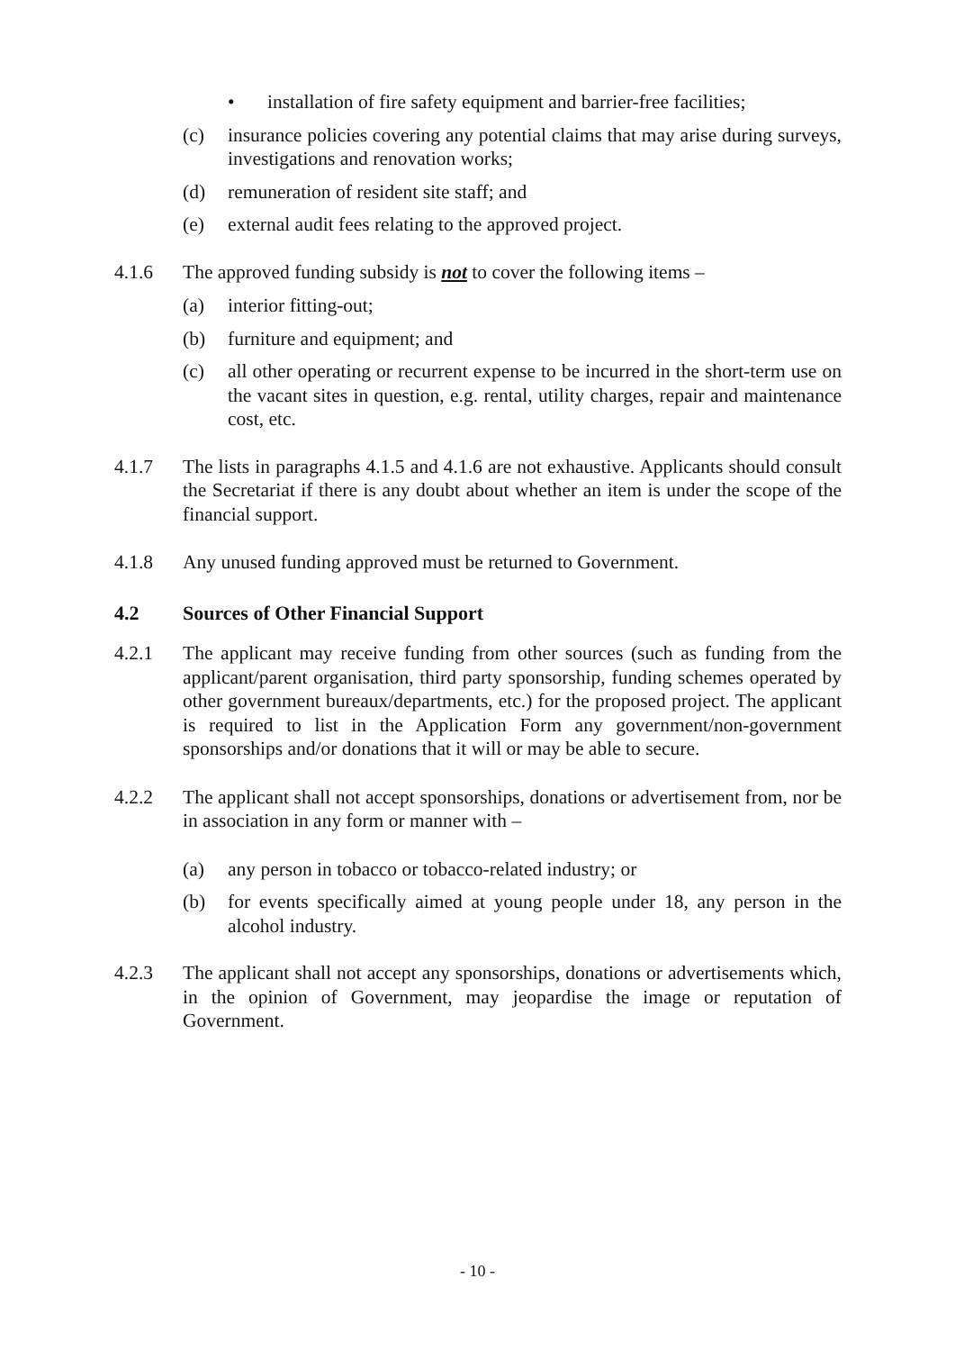• installation of fire safety equipment and barrier-free facilities;
(c) insurance policies covering any potential claims that may arise during surveys, investigations and renovation works;
(d) remuneration of resident site staff; and
(e) external audit fees relating to the approved project.
4.1.6 The approved funding subsidy is not to cover the following items –
(a) interior fitting-out;
(b) furniture and equipment; and
(c) all other operating or recurrent expense to be incurred in the short-term use on the vacant sites in question, e.g. rental, utility charges, repair and maintenance cost, etc.
4.1.7 The lists in paragraphs 4.1.5 and 4.1.6 are not exhaustive. Applicants should consult the Secretariat if there is any doubt about whether an item is under the scope of the financial support.
4.1.8 Any unused funding approved must be returned to Government.
4.2 Sources of Other Financial Support
4.2.1 The applicant may receive funding from other sources (such as funding from the applicant/parent organisation, third party sponsorship, funding schemes operated by other government bureaux/departments, etc.) for the proposed project. The applicant is required to list in the Application Form any government/non-government sponsorships and/or donations that it will or may be able to secure.
4.2.2 The applicant shall not accept sponsorships, donations or advertisement from, nor be in association in any form or manner with –
(a) any person in tobacco or tobacco-related industry; or
(b) for events specifically aimed at young people under 18, any person in the alcohol industry.
4.2.3 The applicant shall not accept any sponsorships, donations or advertisements which, in the opinion of Government, may jeopardise the image or reputation of Government.
- 10 -